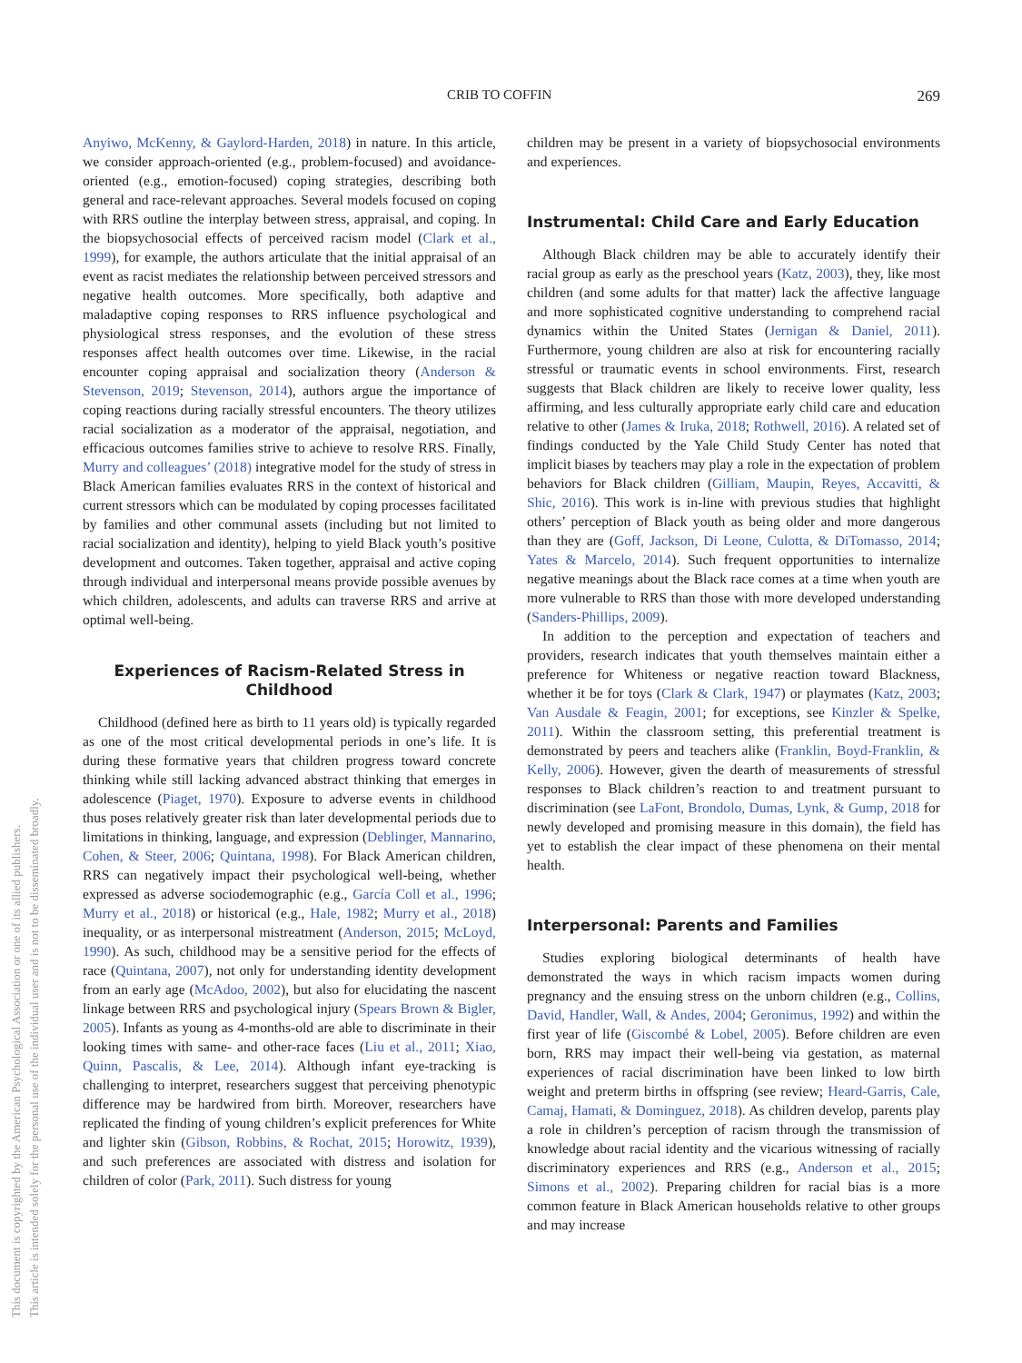This document is copyrighted by the American Psychological Association or one of its allied publishers.
This article is intended solely for the personal use of the individual user and is not to be disseminated broadly.
CRIB TO COFFIN 269
Anyiwo, McKenny, & Gaylord-Harden, 2018) in nature. In this article, we consider approach-oriented (e.g., problem-focused) and avoidance-oriented (e.g., emotion-focused) coping strategies, describing both general and race-relevant approaches. Several models focused on coping with RRS outline the interplay between stress, appraisal, and coping. In the biopsychosocial effects of perceived racism model (Clark et al., 1999), for example, the authors articulate that the initial appraisal of an event as racist mediates the relationship between perceived stressors and negative health outcomes. More specifically, both adaptive and maladaptive coping responses to RRS influence psychological and physiological stress responses, and the evolution of these stress responses affect health outcomes over time. Likewise, in the racial encounter coping appraisal and socialization theory (Anderson & Stevenson, 2019; Stevenson, 2014), authors argue the importance of coping reactions during racially stressful encounters. The theory utilizes racial socialization as a moderator of the appraisal, negotiation, and efficacious outcomes families strive to achieve to resolve RRS. Finally, Murry and colleagues’ (2018) integrative model for the study of stress in Black American families evaluates RRS in the context of historical and current stressors which can be modulated by coping processes facilitated by families and other communal assets (including but not limited to racial socialization and identity), helping to yield Black youth’s positive development and outcomes. Taken together, appraisal and active coping through individual and interpersonal means provide possible avenues by which children, adolescents, and adults can traverse RRS and arrive at optimal well-being.
Experiences of Racism-Related Stress in Childhood
Childhood (defined here as birth to 11 years old) is typically regarded as one of the most critical developmental periods in one’s life. It is during these formative years that children progress toward concrete thinking while still lacking advanced abstract thinking that emerges in adolescence (Piaget, 1970). Exposure to adverse events in childhood thus poses relatively greater risk than later developmental periods due to limitations in thinking, language, and expression (Deblinger, Mannarino, Cohen, & Steer, 2006; Quintana, 1998). For Black American children, RRS can negatively impact their psychological well-being, whether expressed as adverse sociodemographic (e.g., García Coll et al., 1996; Murry et al., 2018) or historical (e.g., Hale, 1982; Murry et al., 2018) inequality, or as interpersonal mistreatment (Anderson, 2015; McLoyd, 1990). As such, childhood may be a sensitive period for the effects of race (Quintana, 2007), not only for understanding identity development from an early age (McAdoo, 2002), but also for elucidating the nascent linkage between RRS and psychological injury (Spears Brown & Bigler, 2005). Infants as young as 4-months-old are able to discriminate in their looking times with same- and other-race faces (Liu et al., 2011; Xiao, Quinn, Pascalis, & Lee, 2014). Although infant eye-tracking is challenging to interpret, researchers suggest that perceiving phenotypic difference may be hardwired from birth. Moreover, researchers have replicated the finding of young children’s explicit preferences for White and lighter skin (Gibson, Robbins, & Rochat, 2015; Horowitz, 1939), and such preferences are associated with distress and isolation for children of color (Park, 2011). Such distress for young
children may be present in a variety of biopsychosocial environments and experiences.
Instrumental: Child Care and Early Education
Although Black children may be able to accurately identify their racial group as early as the preschool years (Katz, 2003), they, like most children (and some adults for that matter) lack the affective language and more sophisticated cognitive understanding to comprehend racial dynamics within the United States (Jernigan & Daniel, 2011). Furthermore, young children are also at risk for encountering racially stressful or traumatic events in school environments. First, research suggests that Black children are likely to receive lower quality, less affirming, and less culturally appropriate early child care and education relative to other (James & Iruka, 2018; Rothwell, 2016). A related set of findings conducted by the Yale Child Study Center has noted that implicit biases by teachers may play a role in the expectation of problem behaviors for Black children (Gilliam, Maupin, Reyes, Accavitti, & Shic, 2016). This work is in-line with previous studies that highlight others’ perception of Black youth as being older and more dangerous than they are (Goff, Jackson, Di Leone, Culotta, & DiTomasso, 2014; Yates & Marcelo, 2014). Such frequent opportunities to internalize negative meanings about the Black race comes at a time when youth are more vulnerable to RRS than those with more developed understanding (Sanders-Phillips, 2009).
In addition to the perception and expectation of teachers and providers, research indicates that youth themselves maintain either a preference for Whiteness or negative reaction toward Blackness, whether it be for toys (Clark & Clark, 1947) or playmates (Katz, 2003; Van Ausdale & Feagin, 2001; for exceptions, see Kinzler & Spelke, 2011). Within the classroom setting, this preferential treatment is demonstrated by peers and teachers alike (Franklin, Boyd-Franklin, & Kelly, 2006). However, given the dearth of measurements of stressful responses to Black children’s reaction to and treatment pursuant to discrimination (see LaFont, Brondolo, Dumas, Lynk, & Gump, 2018 for newly developed and promising measure in this domain), the field has yet to establish the clear impact of these phenomena on their mental health.
Interpersonal: Parents and Families
Studies exploring biological determinants of health have demonstrated the ways in which racism impacts women during pregnancy and the ensuing stress on the unborn children (e.g., Collins, David, Handler, Wall, & Andes, 2004; Geronimus, 1992) and within the first year of life (Giscombé & Lobel, 2005). Before children are even born, RRS may impact their well-being via gestation, as maternal experiences of racial discrimination have been linked to low birth weight and preterm births in offspring (see review; Heard-Garris, Cale, Camaj, Hamati, & Dominguez, 2018). As children develop, parents play a role in children’s perception of racism through the transmission of knowledge about racial identity and the vicarious witnessing of racially discriminatory experiences and RRS (e.g., Anderson et al., 2015; Simons et al., 2002). Preparing children for racial bias is a more common feature in Black American households relative to other groups and may increase